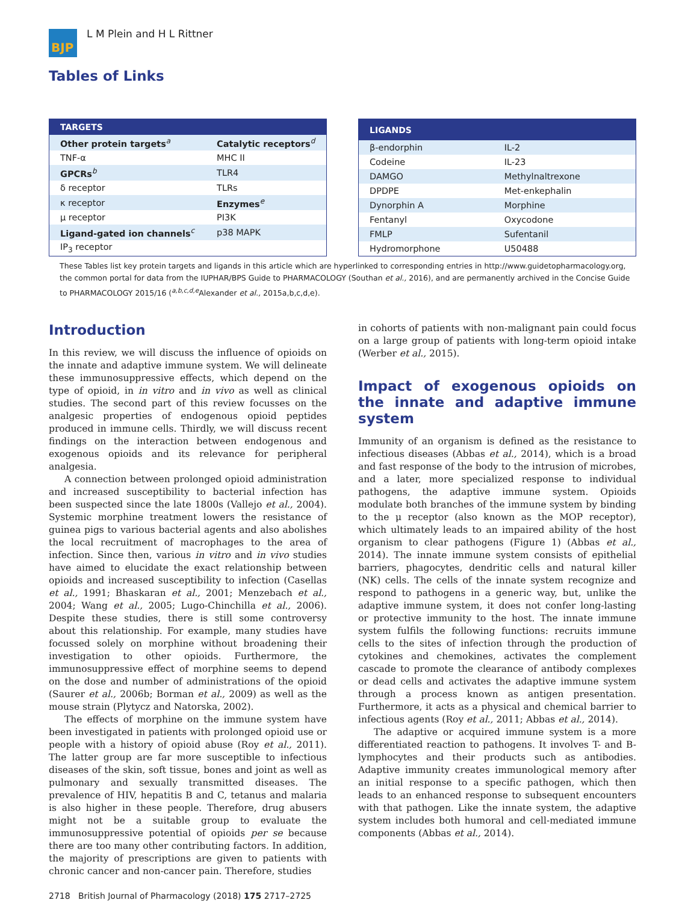BJP
L M Plein and H L Rittner
Tables of Links
| TARGETS | |
| --- | --- |
| Other protein targets<sup>a</sup> | Catalytic receptors<sup>d</sup> |
| TNF-α | MHC II |
| GPCRs<sup>b</sup> | TLR4 |
| δ receptor | TLRs |
| κ receptor | Enzymes<sup>e</sup> |
| μ receptor | PI3K |
| Ligand-gated ion channels<sup>c</sup> | p38 MAPK |
| IP<sub>3</sub> receptor | |
| LIGANDS | |
| --- | --- |
| β-endorphin | IL-2 |
| Codeine | IL-23 |
| DAMGO | Methylnaltrexone |
| DPDPE | Met-enkephalin |
| Dynorphin A | Morphine |
| Fentanyl | Oxycodone |
| FMLP | Sufentanil |
| Hydromorphone | U50488 |
These Tables list key protein targets and ligands in this article which are hyperlinked to corresponding entries in http://www.guidetopharmacology.org, the common portal for data from the IUPHAR/BPS Guide to PHARMACOLOGY (Southan et al., 2016), and are permanently archived in the Concise Guide to PHARMACOLOGY 2015/16 (<sup>a,b,c,d,e</sup>Alexander et al., 2015a,b,c,d,e).
Introduction
In this review, we will discuss the influence of opioids on the innate and adaptive immune system. We will delineate these immunosuppressive effects, which depend on the type of opioid, in in vitro and in vivo as well as clinical studies. The second part of this review focusses on the analgesic properties of endogenous opioid peptides produced in immune cells. Thirdly, we will discuss recent findings on the interaction between endogenous and exogenous opioids and its relevance for peripheral analgesia.
A connection between prolonged opioid administration and increased susceptibility to bacterial infection has been suspected since the late 1800s (Vallejo et al., 2004). Systemic morphine treatment lowers the resistance of guinea pigs to various bacterial agents and also abolishes the local recruitment of macrophages to the area of infection. Since then, various in vitro and in vivo studies have aimed to elucidate the exact relationship between opioids and increased susceptibility to infection (Casellas et al., 1991; Bhaskaran et al., 2001; Menzebach et al., 2004; Wang et al., 2005; Lugo-Chinchilla et al., 2006). Despite these studies, there is still some controversy about this relationship. For example, many studies have focussed solely on morphine without broadening their investigation to other opioids. Furthermore, the immunosuppressive effect of morphine seems to depend on the dose and number of administrations of the opioid (Saurer et al., 2006b; Borman et al., 2009) as well as the mouse strain (Plytycz and Natorska, 2002).
The effects of morphine on the immune system have been investigated in patients with prolonged opioid use or people with a history of opioid abuse (Roy et al., 2011). The latter group are far more susceptible to infectious diseases of the skin, soft tissue, bones and joint as well as pulmonary and sexually transmitted diseases. The prevalence of HIV, hepatitis B and C, tetanus and malaria is also higher in these people. Therefore, drug abusers might not be a suitable group to evaluate the immunosuppressive potential of opioids per se because there are too many other contributing factors. In addition, the majority of prescriptions are given to patients with chronic cancer and non-cancer pain. Therefore, studies
in cohorts of patients with non-malignant pain could focus on a large group of patients with long-term opioid intake (Werber et al., 2015).
Impact of exogenous opioids on the innate and adaptive immune system
Immunity of an organism is defined as the resistance to infectious diseases (Abbas et al., 2014), which is a broad and fast response of the body to the intrusion of microbes, and a later, more specialized response to individual pathogens, the adaptive immune system. Opioids modulate both branches of the immune system by binding to the μ receptor (also known as the MOP receptor), which ultimately leads to an impaired ability of the host organism to clear pathogens (Figure 1) (Abbas et al., 2014). The innate immune system consists of epithelial barriers, phagocytes, dendritic cells and natural killer (NK) cells. The cells of the innate system recognize and respond to pathogens in a generic way, but, unlike the adaptive immune system, it does not confer long-lasting or protective immunity to the host. The innate immune system fulfils the following functions: recruits immune cells to the sites of infection through the production of cytokines and chemokines, activates the complement cascade to promote the clearance of antibody complexes or dead cells and activates the adaptive immune system through a process known as antigen presentation. Furthermore, it acts as a physical and chemical barrier to infectious agents (Roy et al., 2011; Abbas et al., 2014).
The adaptive or acquired immune system is a more differentiated reaction to pathogens. It involves T- and B-lymphocytes and their products such as antibodies. Adaptive immunity creates immunological memory after an initial response to a specific pathogen, which then leads to an enhanced response to subsequent encounters with that pathogen. Like the innate system, the adaptive system includes both humoral and cell-mediated immune components (Abbas et al., 2014).
2718 British Journal of Pharmacology (2018) 175 2717–2725